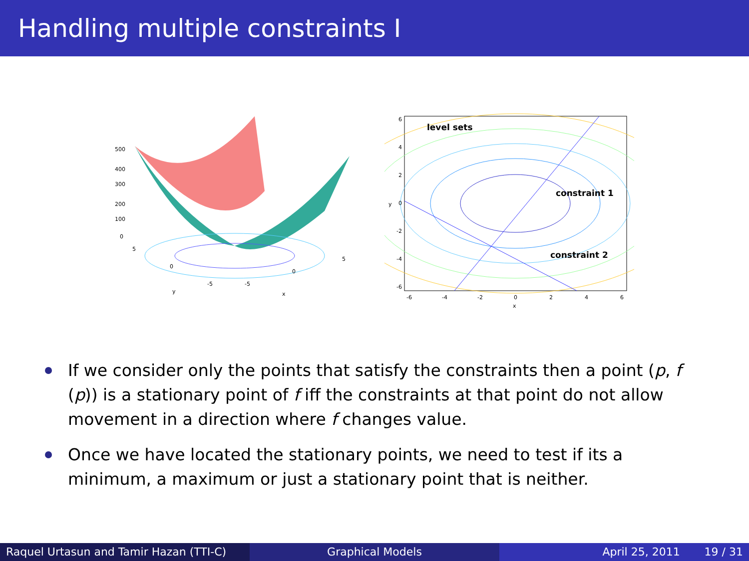Handling multiple constraints I
500
400
300
200
100
0
5
0
-5
y
-5
0
5
x
level sets
constraint 1
constraint 2
6
4
2
0
-2
-4
-6
y
-6
-4
-2
0
2
4
6
x
If we consider only the points that satisfy the constraints then a point (p, f (p)) is a stationary point of f iff the constraints at that point do not allow movement in a direction where f changes value.
Once we have located the stationary points, we need to test if its a minimum, a maximum or just a stationary point that is neither.
Raquel Urtasun and Tamir Hazan (TTI-C)
Graphical Models April 25, 2011 19 / 31